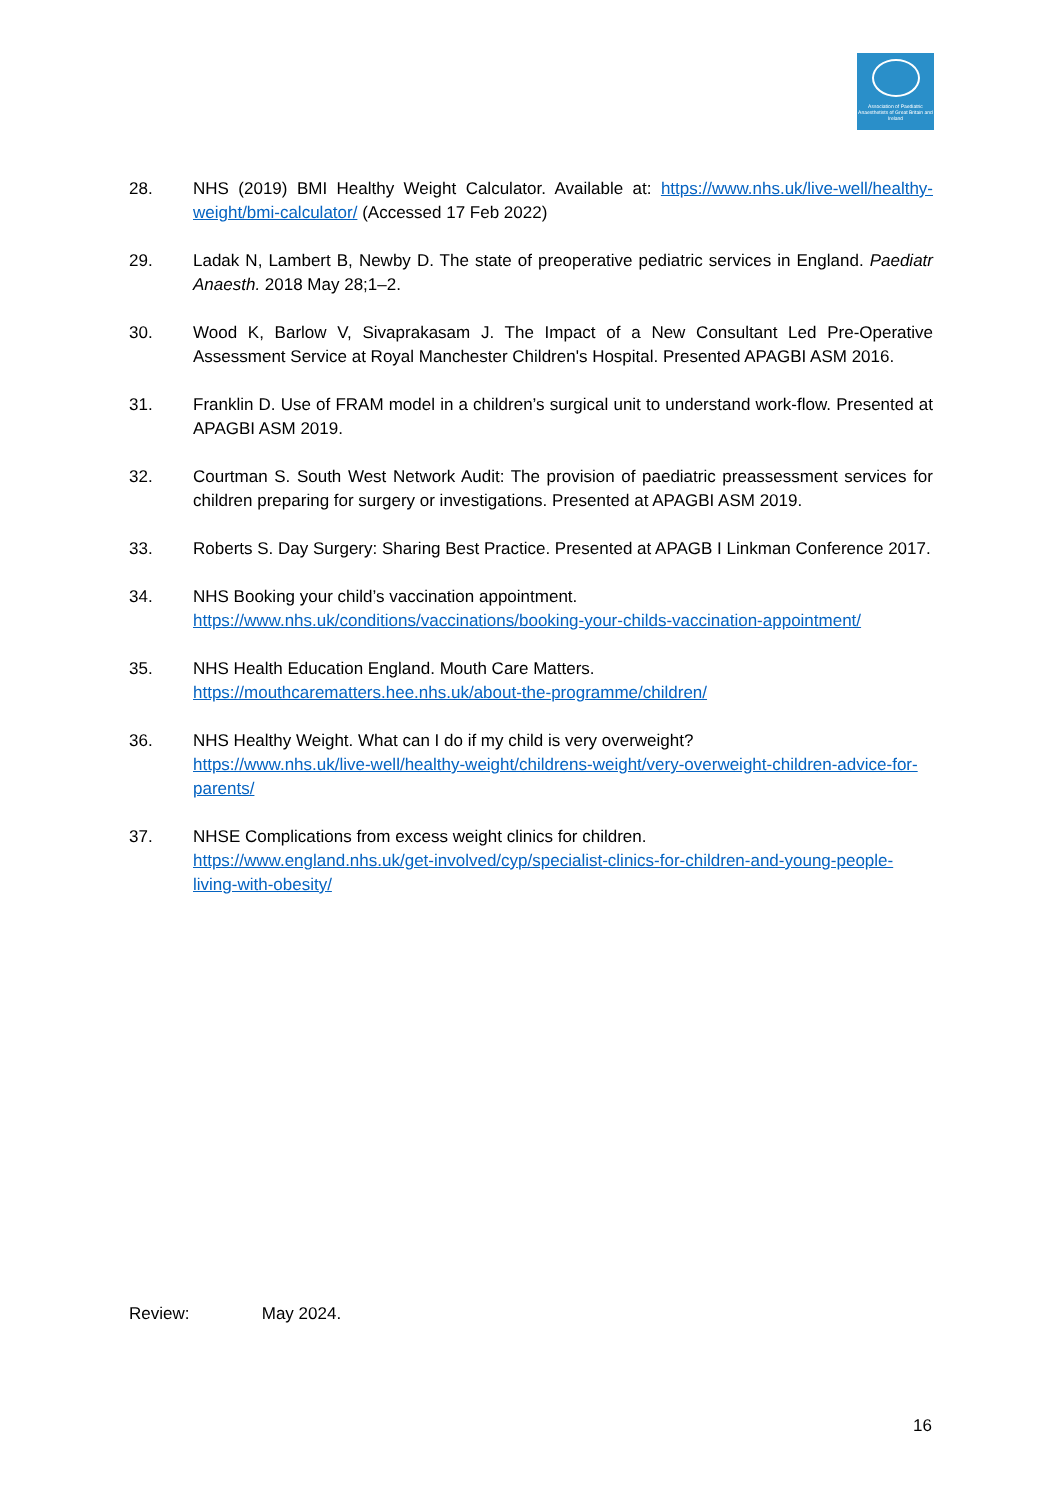Association of Paediatric Anaesthetists of Great Britain and Ireland
28. NHS (2019) BMI Healthy Weight Calculator. Available at: https://www.nhs.uk/live-well/healthy-weight/bmi-calculator/ (Accessed 17 Feb 2022)
29. Ladak N, Lambert B, Newby D. The state of preoperative pediatric services in England. Paediatr Anaesth. 2018 May 28;1–2.
30. Wood K, Barlow V, Sivaprakasam J. The Impact of a New Consultant Led Pre-Operative Assessment Service at Royal Manchester Children's Hospital. Presented APAGBI ASM 2016.
31. Franklin D. Use of FRAM model in a children’s surgical unit to understand work-flow. Presented at APAGBI ASM 2019.
32. Courtman S. South West Network Audit: The provision of paediatric preassessment services for children preparing for surgery or investigations. Presented at APAGBI ASM 2019.
33. Roberts S. Day Surgery: Sharing Best Practice. Presented at APAGB I Linkman Conference 2017.
34. NHS Booking your child’s vaccination appointment.
https://www.nhs.uk/conditions/vaccinations/booking-your-childs-vaccination-appointment/
35. NHS Health Education England. Mouth Care Matters.
https://mouthcarematters.hee.nhs.uk/about-the-programme/children/
36. NHS Healthy Weight. What can I do if my child is very overweight?
https://www.nhs.uk/live-well/healthy-weight/childrens-weight/very-overweight-children-advice-for-parents/
37. NHSE Complications from excess weight clinics for children.
https://www.england.nhs.uk/get-involved/cyp/specialist-clinics-for-children-and-young-people-living-with-obesity/
Review: May 2024.
16